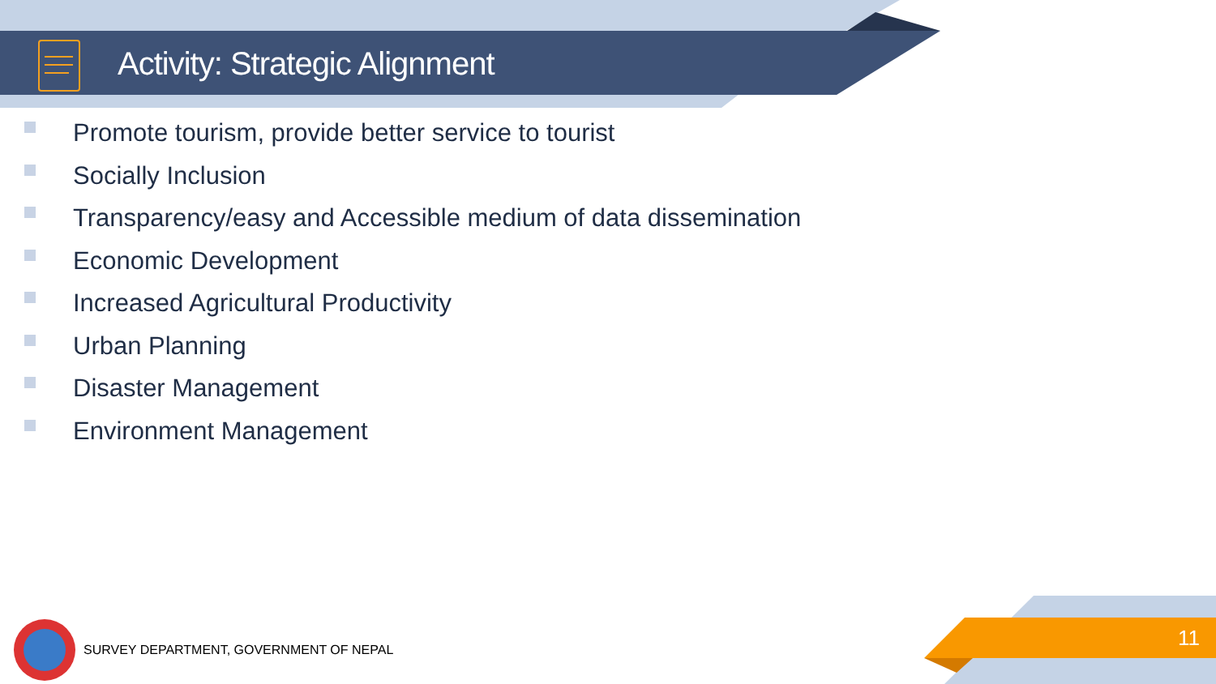Activity: Strategic Alignment
Promote tourism, provide better service to tourist
Socially Inclusion
Transparency/easy and Accessible medium of data dissemination
Economic Development
Increased Agricultural Productivity
Urban Planning
Disaster Management
Environment Management
SURVEY DEPARTMENT, GOVERNMENT OF NEPAL
11